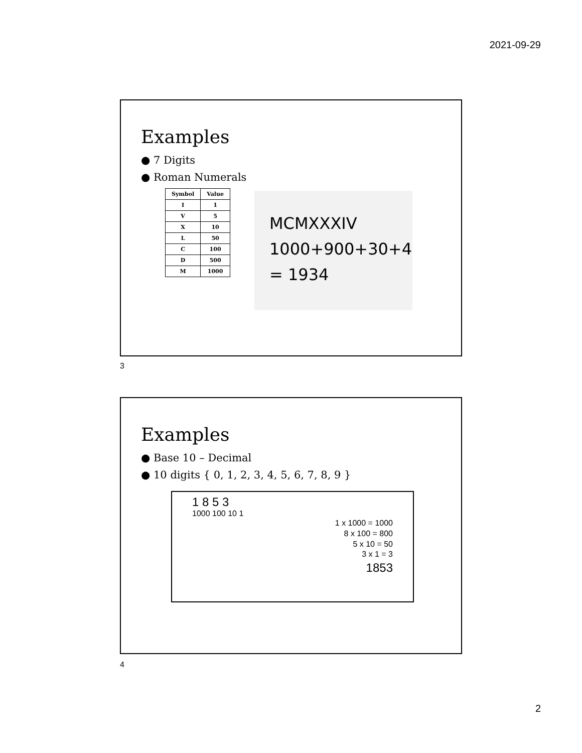2021-09-29
Examples
● 7 Digits
● Roman Numerals
| Symbol | Value |
| --- | --- |
| I | 1 |
| V | 5 |
| X | 10 |
| L | 50 |
| C | 100 |
| D | 500 |
| M | 1000 |
MCMXXXIV
1000+900+30+4
= 1934
3
Examples
● Base 10 – Decimal
● 10 digits { 0, 1, 2, 3, 4, 5, 6, 7, 8, 9 }
1 8 5 3
1000 100 10 1
1 x 1000 = 1000
8 x 100 = 800
5 x 10 = 50
3 x 1 = 3
1853
4
2